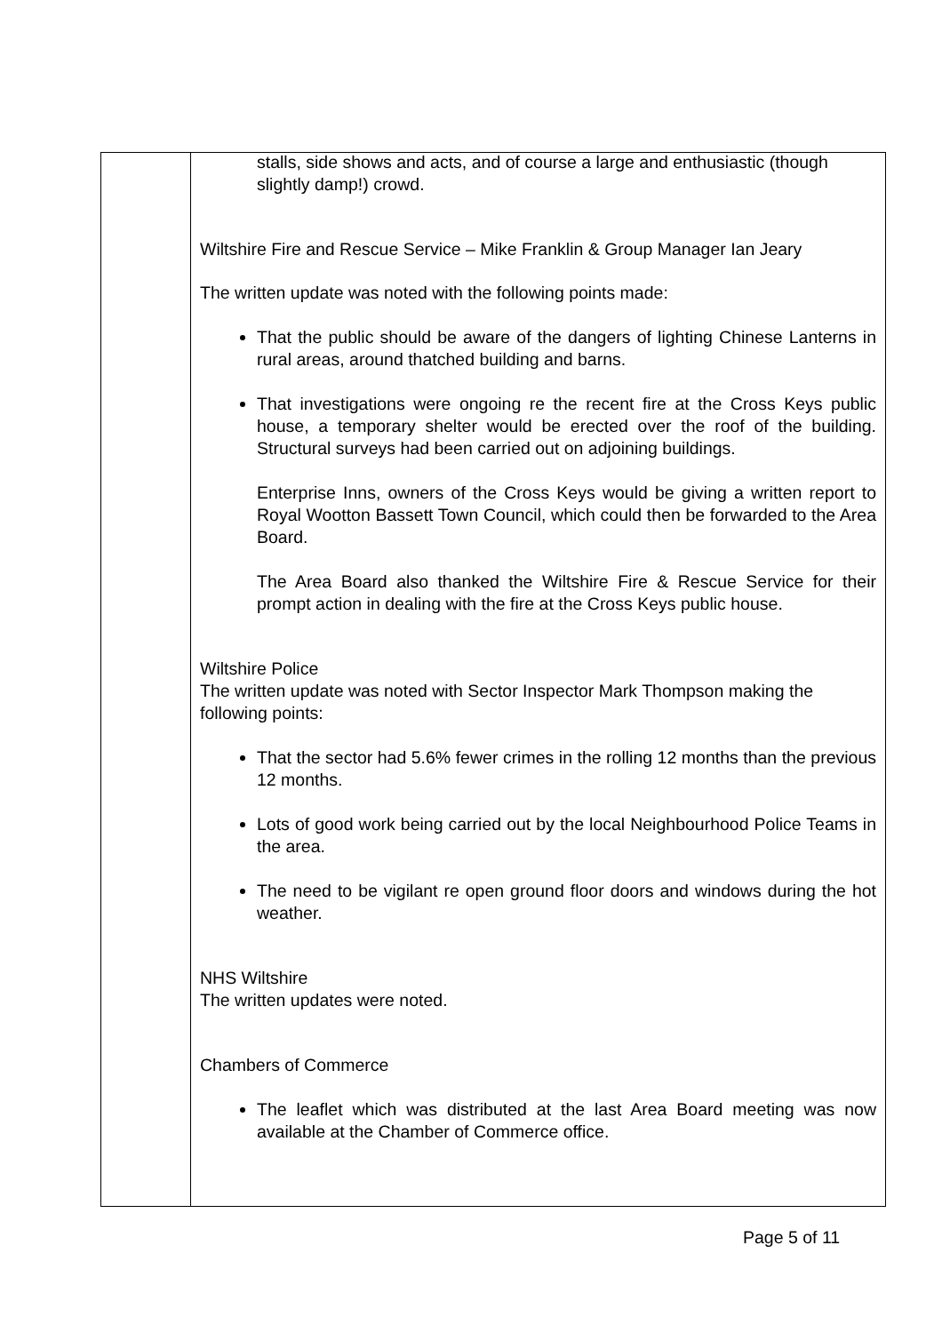| | stalls, side shows and acts, and of course a large and enthusiastic (though slightly damp!) crowd. Wiltshire Fire and Rescue Service – Mike Franklin & Group Manager Ian Jeary The written update was noted with the following points made: That the public should be aware of the dangers of lighting Chinese Lanterns in rural areas, around thatched building and barns. That investigations were ongoing re the recent fire at the Cross Keys public house, a temporary shelter would be erected over the roof of the building. Structural surveys had been carried out on adjoining buildings. Enterprise Inns, owners of the Cross Keys would be giving a written report to Royal Wootton Bassett Town Council, which could then be forwarded to the Area Board. The Area Board also thanked the Wiltshire Fire & Rescue Service for their prompt action in dealing with the fire at the Cross Keys public house. Wiltshire Police The written update was noted with Sector Inspector Mark Thompson making the following points: That the sector had 5.6% fewer crimes in the rolling 12 months than the previous 12 months. Lots of good work being carried out by the local Neighbourhood Police Teams in the area. The need to be vigilant re open ground floor doors and windows during the hot weather. NHS Wiltshire The written updates were noted. Chambers of Commerce The leaflet which was distributed at the last Area Board meeting was now available at the Chamber of Commerce office. |
Page 5 of 11